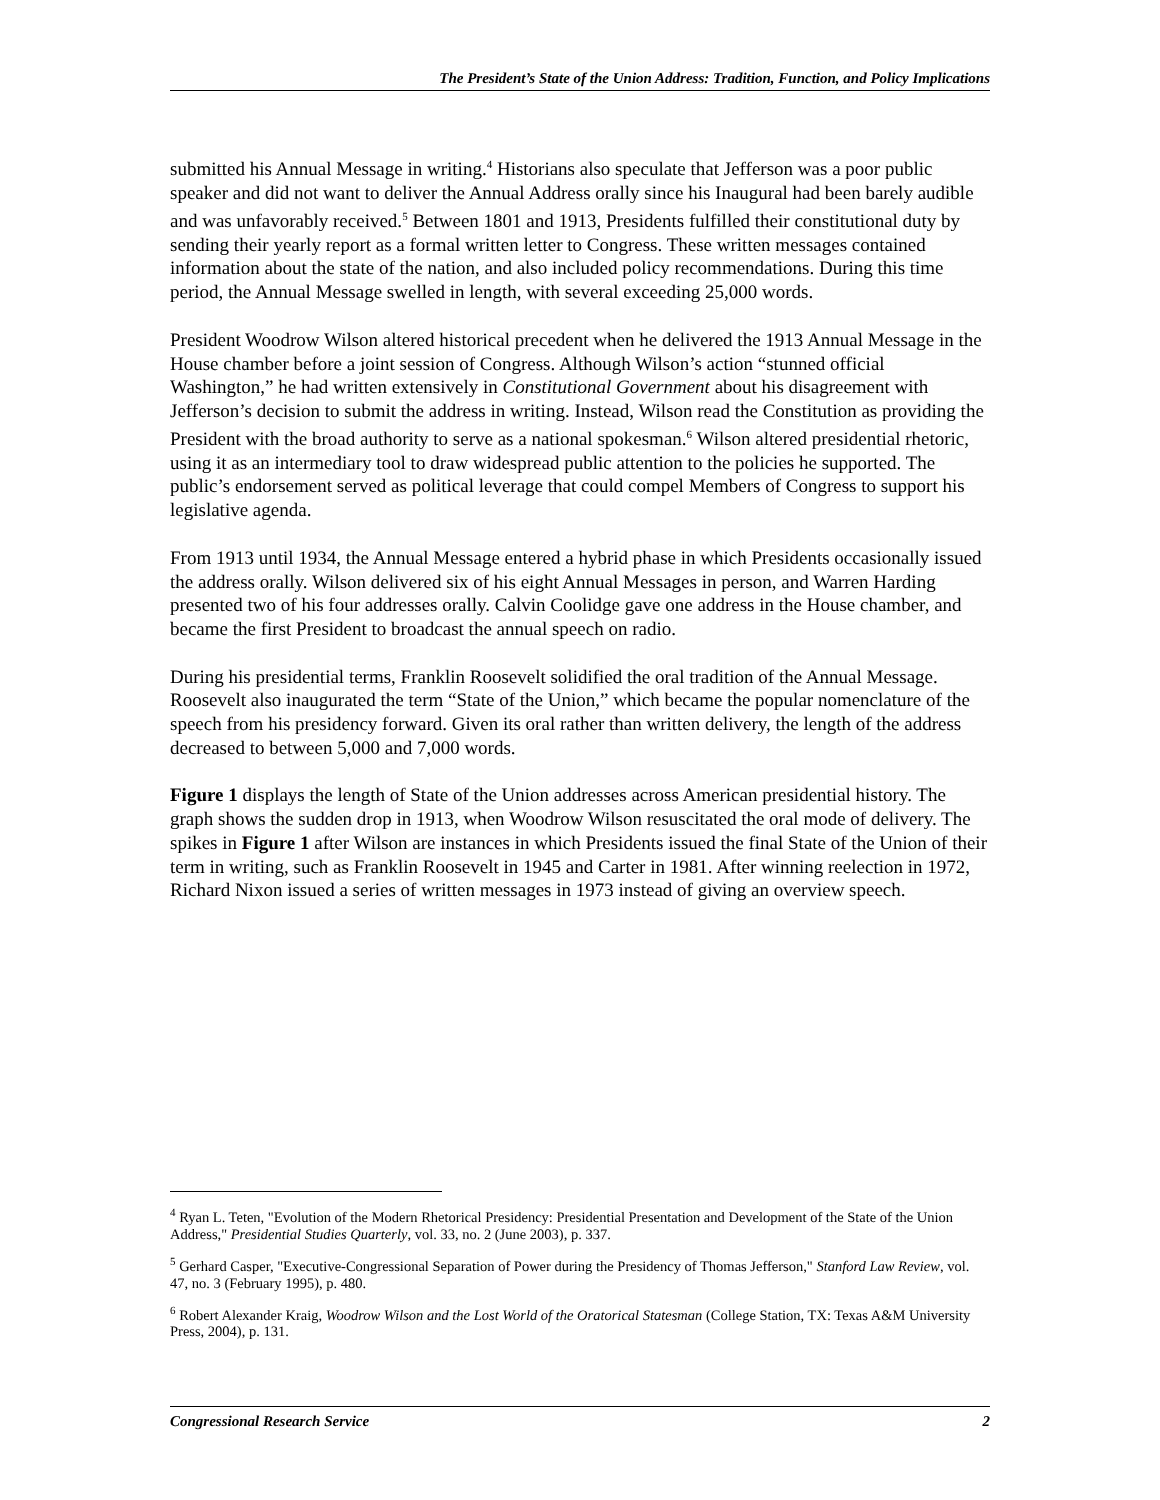The President’s State of the Union Address: Tradition, Function, and Policy Implications
submitted his Annual Message in writing.<sup>4</sup> Historians also speculate that Jefferson was a poor public speaker and did not want to deliver the Annual Address orally since his Inaugural had been barely audible and was unfavorably received.<sup>5</sup> Between 1801 and 1913, Presidents fulfilled their constitutional duty by sending their yearly report as a formal written letter to Congress. These written messages contained information about the state of the nation, and also included policy recommendations. During this time period, the Annual Message swelled in length, with several exceeding 25,000 words.
President Woodrow Wilson altered historical precedent when he delivered the 1913 Annual Message in the House chamber before a joint session of Congress. Although Wilson’s action “stunned official Washington,” he had written extensively in Constitutional Government about his disagreement with Jefferson’s decision to submit the address in writing. Instead, Wilson read the Constitution as providing the President with the broad authority to serve as a national spokesman.<sup>6</sup> Wilson altered presidential rhetoric, using it as an intermediary tool to draw widespread public attention to the policies he supported. The public’s endorsement served as political leverage that could compel Members of Congress to support his legislative agenda.
From 1913 until 1934, the Annual Message entered a hybrid phase in which Presidents occasionally issued the address orally. Wilson delivered six of his eight Annual Messages in person, and Warren Harding presented two of his four addresses orally. Calvin Coolidge gave one address in the House chamber, and became the first President to broadcast the annual speech on radio.
During his presidential terms, Franklin Roosevelt solidified the oral tradition of the Annual Message. Roosevelt also inaugurated the term “State of the Union,” which became the popular nomenclature of the speech from his presidency forward. Given its oral rather than written delivery, the length of the address decreased to between 5,000 and 7,000 words.
Figure 1 displays the length of State of the Union addresses across American presidential history. The graph shows the sudden drop in 1913, when Woodrow Wilson resuscitated the oral mode of delivery. The spikes in Figure 1 after Wilson are instances in which Presidents issued the final State of the Union of their term in writing, such as Franklin Roosevelt in 1945 and Carter in 1981. After winning reelection in 1972, Richard Nixon issued a series of written messages in 1973 instead of giving an overview speech.
<sup>4</sup> Ryan L. Teten, "Evolution of the Modern Rhetorical Presidency: Presidential Presentation and Development of the State of the Union Address," Presidential Studies Quarterly, vol. 33, no. 2 (June 2003), p. 337.
<sup>5</sup> Gerhard Casper, "Executive-Congressional Separation of Power during the Presidency of Thomas Jefferson," Stanford Law Review, vol. 47, no. 3 (February 1995), p. 480.
<sup>6</sup> Robert Alexander Kraig, Woodrow Wilson and the Lost World of the Oratorical Statesman (College Station, TX: Texas A&M University Press, 2004), p. 131.
Congressional Research Service 2